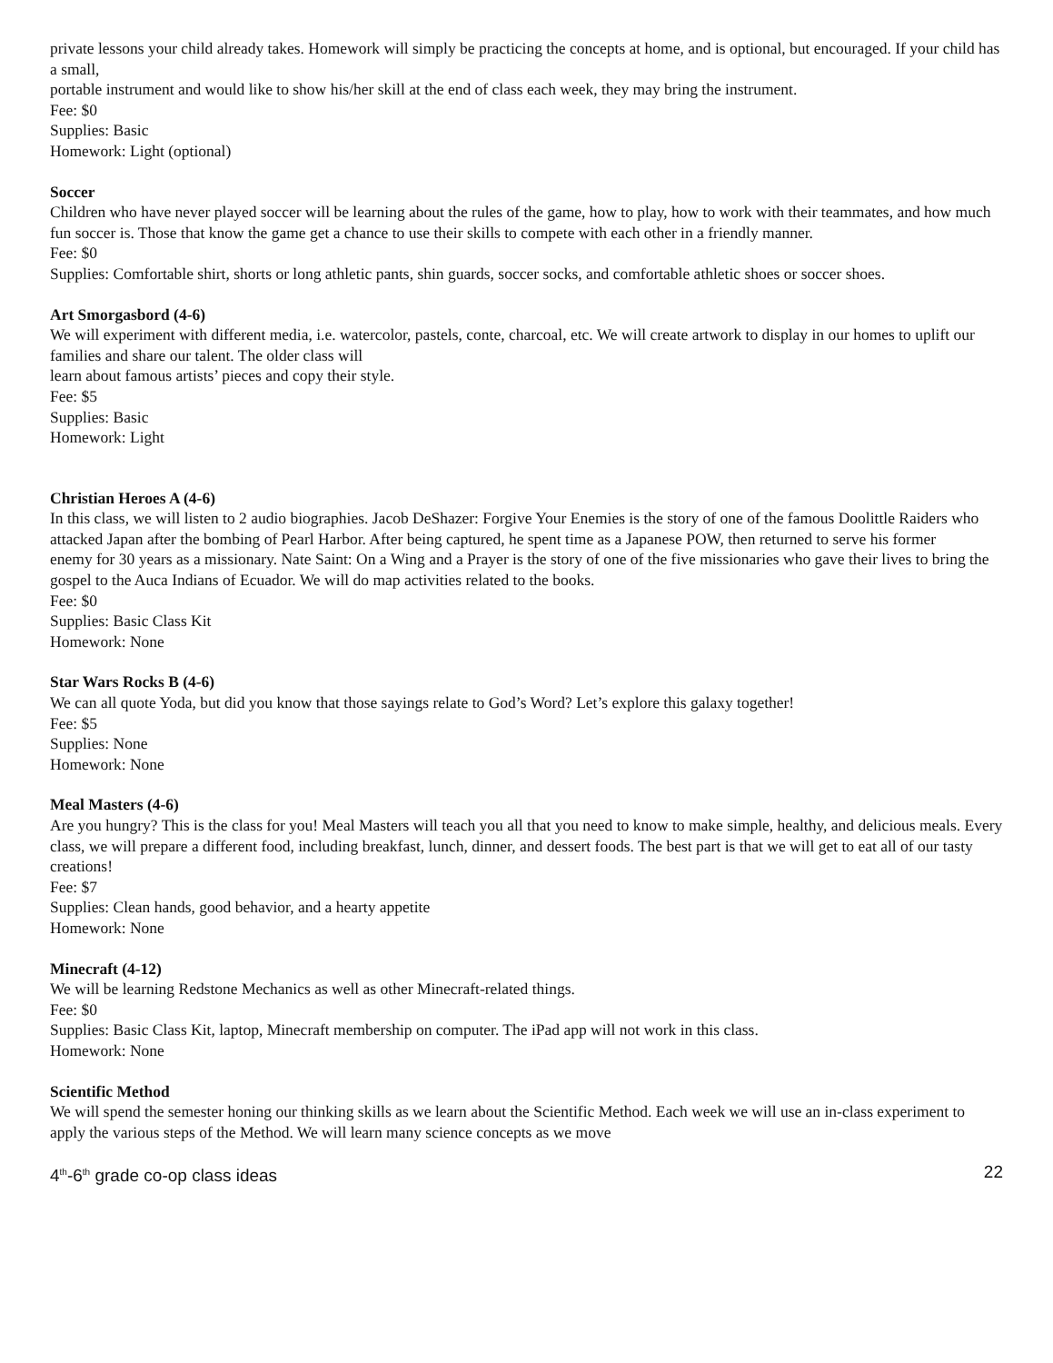private lessons your child already takes. Homework will simply be practicing the concepts at home, and is optional, but encouraged. If your child has a small,
portable instrument and would like to show his/her skill at the end of class each week, they may bring the instrument.
Fee: $0
Supplies: Basic
Homework: Light (optional)
Soccer
Children who have never played soccer will be learning about the rules of the game, how to play, how to work with their teammates, and how much fun soccer is. Those that know the game get a chance to use their skills to compete with each other in a friendly manner.
Fee: $0
Supplies: Comfortable shirt, shorts or long athletic pants, shin guards, soccer socks, and comfortable athletic shoes or soccer shoes.
Art Smorgasbord (4-6)
We will experiment with different media, i.e. watercolor, pastels, conte, charcoal, etc. We will create artwork to display in our homes to uplift our families and share our talent. The older class will
learn about famous artists’ pieces and copy their style.
Fee: $5
Supplies: Basic
Homework: Light
Christian Heroes A (4-6)
In this class, we will listen to 2 audio biographies. Jacob DeShazer: Forgive Your Enemies is the story of one of the famous Doolittle Raiders who attacked Japan after the bombing of Pearl Harbor. After being captured, he spent time as a Japanese POW, then returned to serve his former
enemy for 30 years as a missionary. Nate Saint: On a Wing and a Prayer is the story of one of the five missionaries who gave their lives to bring the gospel to the Auca Indians of Ecuador. We will do map activities related to the books.
Fee: $0
Supplies: Basic Class Kit
Homework: None
Star Wars Rocks B (4-6)
We can all quote Yoda, but did you know that those sayings relate to God’s Word? Let’s explore this galaxy together!
Fee: $5
Supplies: None
Homework: None
Meal Masters (4-6)
Are you hungry? This is the class for you! Meal Masters will teach you all that you need to know to make simple, healthy, and delicious meals. Every class, we will prepare a different food, including breakfast, lunch, dinner, and dessert foods. The best part is that we will get to eat all of our tasty
creations!
Fee: $7
Supplies: Clean hands, good behavior, and a hearty appetite
Homework: None
Minecraft (4-12)
We will be learning Redstone Mechanics as well as other Minecraft-related things.
Fee: $0
Supplies: Basic Class Kit, laptop, Minecraft membership on computer. The iPad app will not work in this class.
Homework: None
Scientific Method
We will spend the semester honing our thinking skills as we learn about the Scientific Method. Each week we will use an in-class experiment to apply the various steps of the Method. We will learn many science concepts as we move
4<sup>th</sup>-6<sup>th</sup> grade co-op class ideas 22